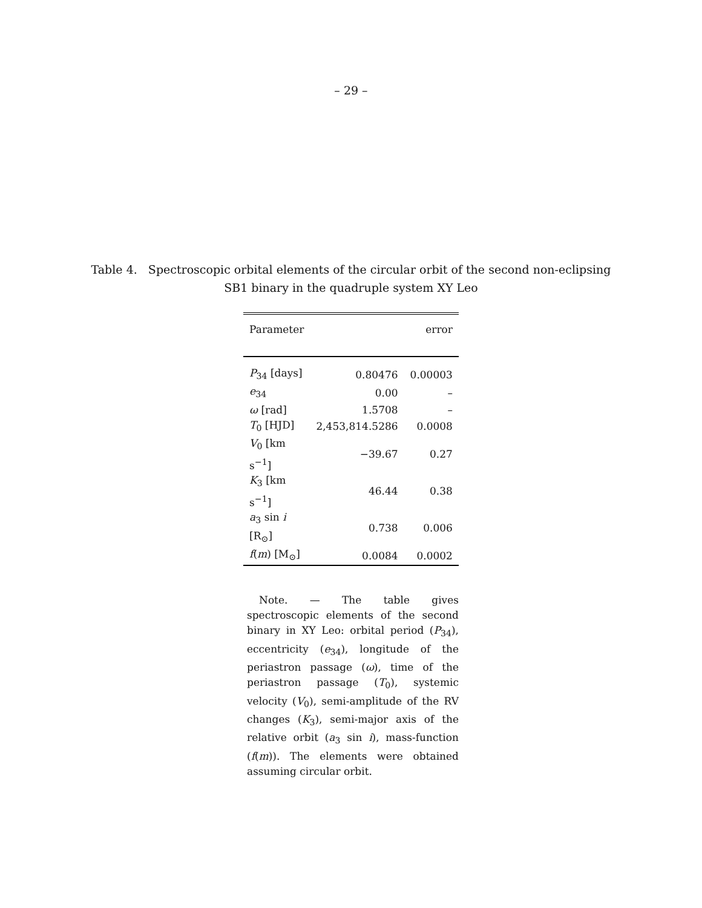– 29 –
Table 4. Spectroscopic orbital elements of the circular orbit of the second non-eclipsing SB1 binary in the quadruple system XY Leo
| Parameter | | error |
| --- | --- | --- |
| P<sub>34</sub> [days] | 0.80476 | 0.00003 |
| e<sub>34</sub> | 0.00 | – |
| ω [rad] | 1.5708 | – |
| T<sub>0</sub> [HJD] | 2,453,814.5286 | 0.0008 |
| V<sub>0</sub> [km s<sup>−1</sup>] | −39.67 | 0.27 |
| K<sub>3</sub> [km s<sup>−1</sup>] | 46.44 | 0.38 |
| a<sub>3</sub> sin i [R<sub>⊙</sub>] | 0.738 | 0.006 |
| f ( m ) [M<sub>⊙</sub>] | 0.0084 | 0.0002 |
Note. — The table gives spectroscopic elements of the second binary in XY Leo: orbital period (P<sub>34</sub>), eccentricity (e<sub>34</sub>), longitude of the periastron passage (ω), time of the periastron passage (T<sub>0</sub>), systemic velocity (V<sub>0</sub>), semi-amplitude of the RV changes (K<sub>3</sub>), semi-major axis of the relative orbit (a<sub>3</sub> sin i), mass-function (f(m)). The elements were obtained assuming circular orbit.